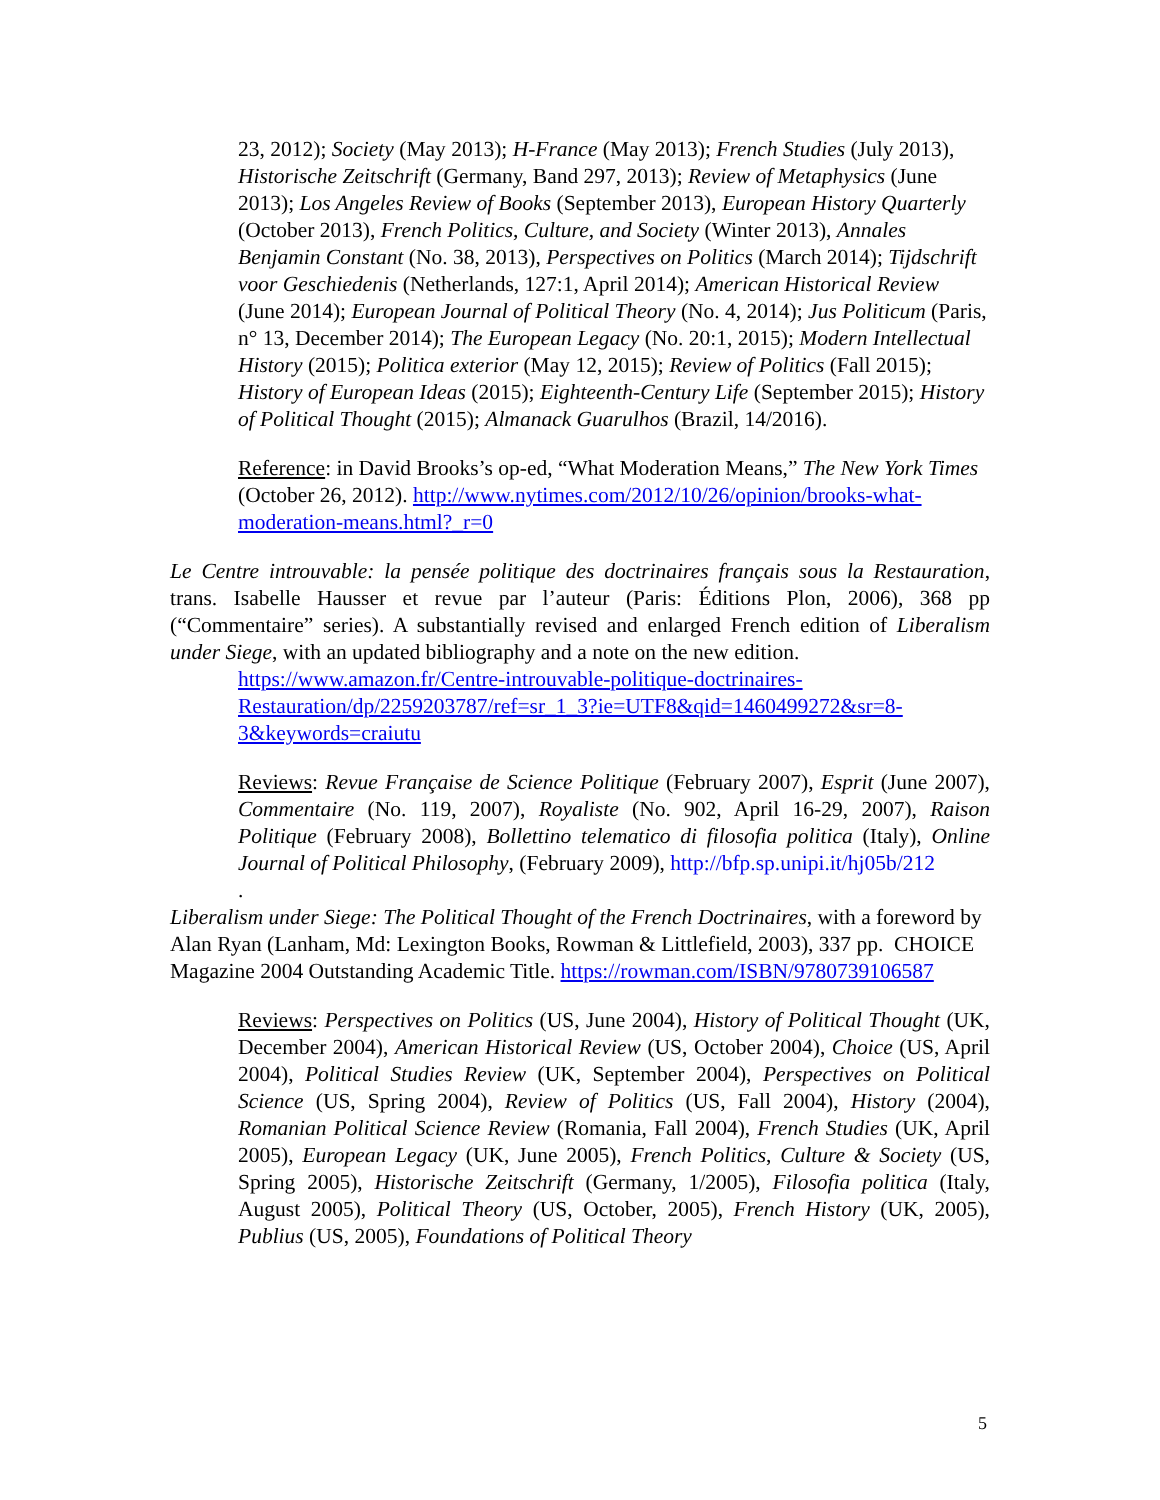23, 2012); Society (May 2013); H-France (May 2013); French Studies (July 2013), Historische Zeitschrift (Germany, Band 297, 2013); Review of Metaphysics (June 2013); Los Angeles Review of Books (September 2013), European History Quarterly (October 2013), French Politics, Culture, and Society (Winter 2013), Annales Benjamin Constant (No. 38, 2013), Perspectives on Politics (March 2014); Tijdschrift voor Geschiedenis (Netherlands, 127:1, April 2014); American Historical Review (June 2014); European Journal of Political Theory (No. 4, 2014); Jus Politicum (Paris, n° 13, December 2014); The European Legacy (No. 20:1, 2015); Modern Intellectual History (2015); Politica exterior (May 12, 2015); Review of Politics (Fall 2015); History of European Ideas (2015); Eighteenth-Century Life (September 2015); History of Political Thought (2015); Almanack Guarulhos (Brazil, 14/2016).
Reference: in David Brooks’s op-ed, “What Moderation Means,” The New York Times (October 26, 2012). http://www.nytimes.com/2012/10/26/opinion/brooks-what-moderation-means.html?_r=0
Le Centre introuvable: la pensée politique des doctrinaires français sous la Restauration, trans. Isabelle Hausser et revue par l’auteur (Paris: Éditions Plon, 2006), 368 pp (“Commentaire” series). A substantially revised and enlarged French edition of Liberalism under Siege, with an updated bibliography and a note on the new edition.
https://www.amazon.fr/Centre-introuvable-politique-doctrinaires-Restauration/dp/2259203787/ref=sr_1_3?ie=UTF8&qid=1460499272&sr=8-3&keywords=craiutu
Reviews: Revue Française de Science Politique (February 2007), Esprit (June 2007), Commentaire (No. 119, 2007), Royaliste (No. 902, April 16-29, 2007), Raison Politique (February 2008), Bollettino telematico di filosofia politica (Italy), Online Journal of Political Philosophy, (February 2009), http://bfp.sp.unipi.it/hj05b/212
.
Liberalism under Siege: The Political Thought of the French Doctrinaires, with a foreword by Alan Ryan (Lanham, Md: Lexington Books, Rowman & Littlefield, 2003), 337 pp. CHOICE Magazine 2004 Outstanding Academic Title. https://rowman.com/ISBN/9780739106587
Reviews: Perspectives on Politics (US, June 2004), History of Political Thought (UK, December 2004), American Historical Review (US, October 2004), Choice (US, April 2004), Political Studies Review (UK, September 2004), Perspectives on Political Science (US, Spring 2004), Review of Politics (US, Fall 2004), History (2004), Romanian Political Science Review (Romania, Fall 2004), French Studies (UK, April 2005), European Legacy (UK, June 2005), French Politics, Culture & Society (US, Spring 2005), Historische Zeitschrift (Germany, 1/2005), Filosofia politica (Italy, August 2005), Political Theory (US, October, 2005), French History (UK, 2005), Publius (US, 2005), Foundations of Political Theory
5